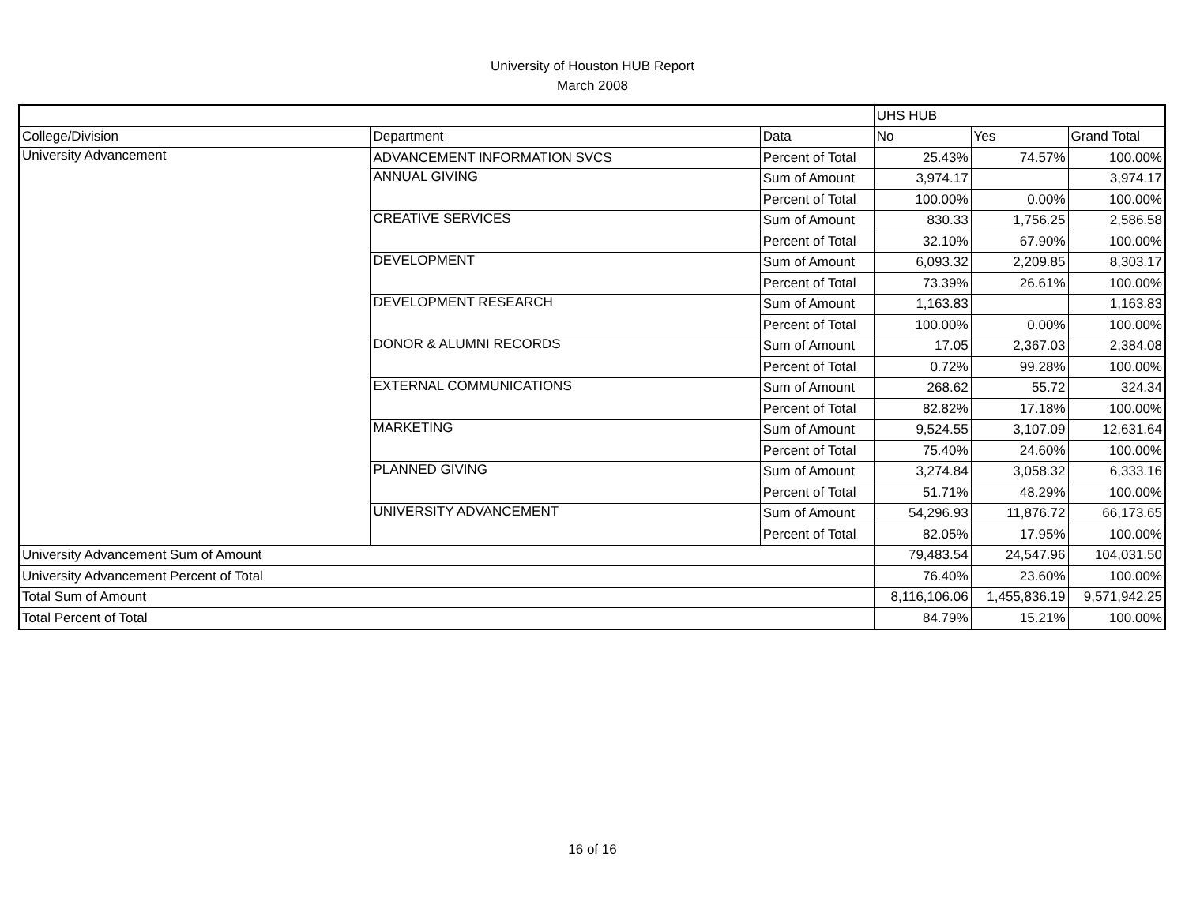University of Houston HUB Report
March 2008
| | | | UHS HUB | | |
| College/Division | Department | Data | No | Yes | Grand Total |
| University Advancement | ADVANCEMENT INFORMATION SVCS | Percent of Total | 25.43% | 74.57% | 100.00% |
| | ANNUAL GIVING | Sum of Amount | 3,974.17 | | 3,974.17 |
| | | Percent of Total | 100.00% | 0.00% | 100.00% |
| | CREATIVE SERVICES | Sum of Amount | 830.33 | 1,756.25 | 2,586.58 |
| | | Percent of Total | 32.10% | 67.90% | 100.00% |
| | DEVELOPMENT | Sum of Amount | 6,093.32 | 2,209.85 | 8,303.17 |
| | | Percent of Total | 73.39% | 26.61% | 100.00% |
| | DEVELOPMENT RESEARCH | Sum of Amount | 1,163.83 | | 1,163.83 |
| | | Percent of Total | 100.00% | 0.00% | 100.00% |
| | DONOR & ALUMNI RECORDS | Sum of Amount | 17.05 | 2,367.03 | 2,384.08 |
| | | Percent of Total | 0.72% | 99.28% | 100.00% |
| | EXTERNAL COMMUNICATIONS | Sum of Amount | 268.62 | 55.72 | 324.34 |
| | | Percent of Total | 82.82% | 17.18% | 100.00% |
| | MARKETING | Sum of Amount | 9,524.55 | 3,107.09 | 12,631.64 |
| | | Percent of Total | 75.40% | 24.60% | 100.00% |
| | PLANNED GIVING | Sum of Amount | 3,274.84 | 3,058.32 | 6,333.16 |
| | | Percent of Total | 51.71% | 48.29% | 100.00% |
| | UNIVERSITY ADVANCEMENT | Sum of Amount | 54,296.93 | 11,876.72 | 66,173.65 |
| | | Percent of Total | 82.05% | 17.95% | 100.00% |
| University Advancement Sum of Amount | | | 79,483.54 | 24,547.96 | 104,031.50 |
| University Advancement Percent of Total | | | 76.40% | 23.60% | 100.00% |
| Total Sum of Amount | | | 8,116,106.06 | 1,455,836.19 | 9,571,942.25 |
| Total Percent of Total | | | 84.79% | 15.21% | 100.00% |
16 of 16